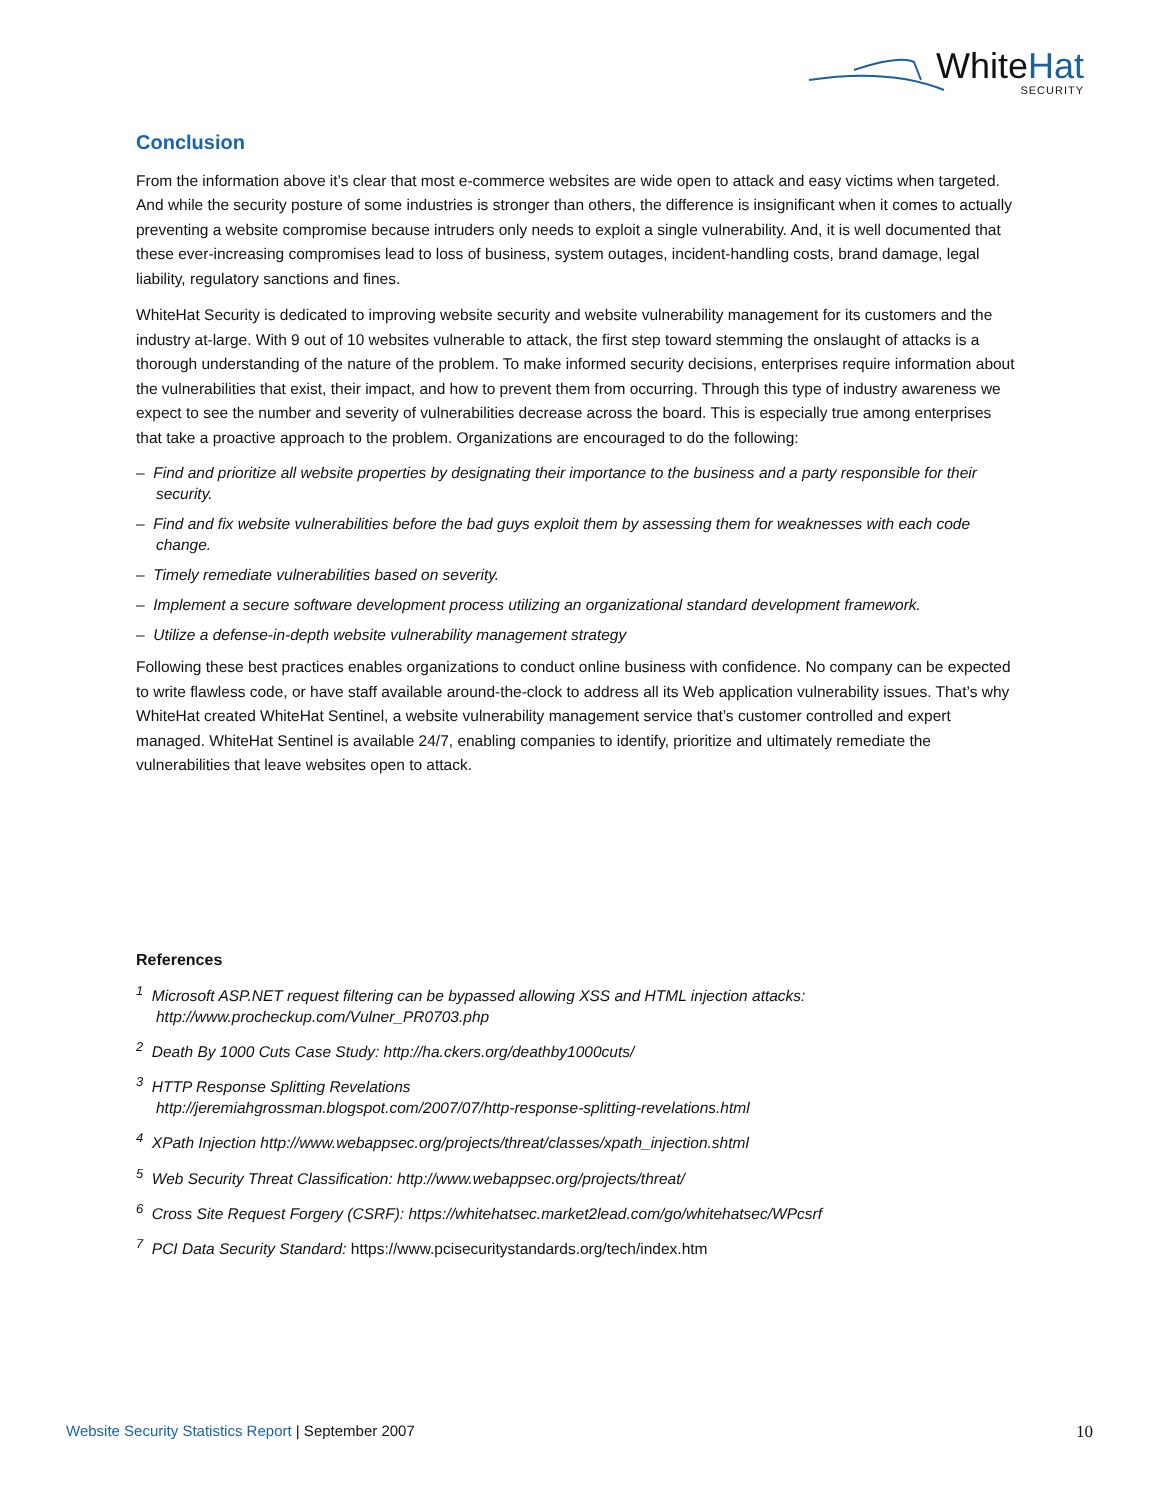WhiteHat
SECURITY
Conclusion
From the information above it’s clear that most e-commerce websites are wide open to attack and easy victims when targeted. And while the security posture of some industries is stronger than others, the difference is insignificant when it comes to actually preventing a website compromise because intruders only needs to exploit a single vulnerability. And, it is well documented that these ever-increasing compromises lead to loss of business, system outages, incident-handling costs, brand damage, legal liability, regulatory sanctions and fines.
WhiteHat Security is dedicated to improving website security and website vulnerability management for its customers and the industry at-large. With 9 out of 10 websites vulnerable to attack, the first step toward stemming the onslaught of attacks is a thorough understanding of the nature of the problem. To make informed security decisions, enterprises require information about the vulnerabilities that exist, their impact, and how to prevent them from occurring. Through this type of industry awareness we expect to see the number and severity of vulnerabilities decrease across the board. This is especially true among enterprises that take a proactive approach to the problem. Organizations are encouraged to do the following:
– Find and prioritize all website properties by designating their importance to the business and a party responsible for their security.
– Find and fix website vulnerabilities before the bad guys exploit them by assessing them for weaknesses with each code change.
– Timely remediate vulnerabilities based on severity.
– Implement a secure software development process utilizing an organizational standard development framework.
– Utilize a defense-in-depth website vulnerability management strategy
Following these best practices enables organizations to conduct online business with confidence. No company can be expected to write flawless code, or have staff available around-the-clock to address all its Web application vulnerability issues. That’s why WhiteHat created WhiteHat Sentinel, a website vulnerability management service that’s customer controlled and expert managed. WhiteHat Sentinel is available 24/7, enabling companies to identify, prioritize and ultimately remediate the vulnerabilities that leave websites open to attack.
References
<sup>1</sup> Microsoft ASP.NET request filtering can be bypassed allowing XSS and HTML injection attacks: http://www.procheckup.com/Vulner_PR0703.php
<sup>2</sup> Death By 1000 Cuts Case Study: http://ha.ckers.org/deathby1000cuts/
<sup>3</sup> HTTP Response Splitting Revelations
http://jeremiahgrossman.blogspot.com/2007/07/http-response-splitting-revelations.html
<sup>4</sup> XPath Injection http://www.webappsec.org/projects/threat/classes/xpath_injection.shtml
<sup>5</sup> Web Security Threat Classification: http://www.webappsec.org/projects/threat/
<sup>6</sup> Cross Site Request Forgery (CSRF): https://whitehatsec.market2lead.com/go/whitehatsec/WPcsrf
<sup>7</sup> PCI Data Security Standard: https://www.pcisecuritystandards.org/tech/index.htm
Website Security Statistics Report | September 2007
10